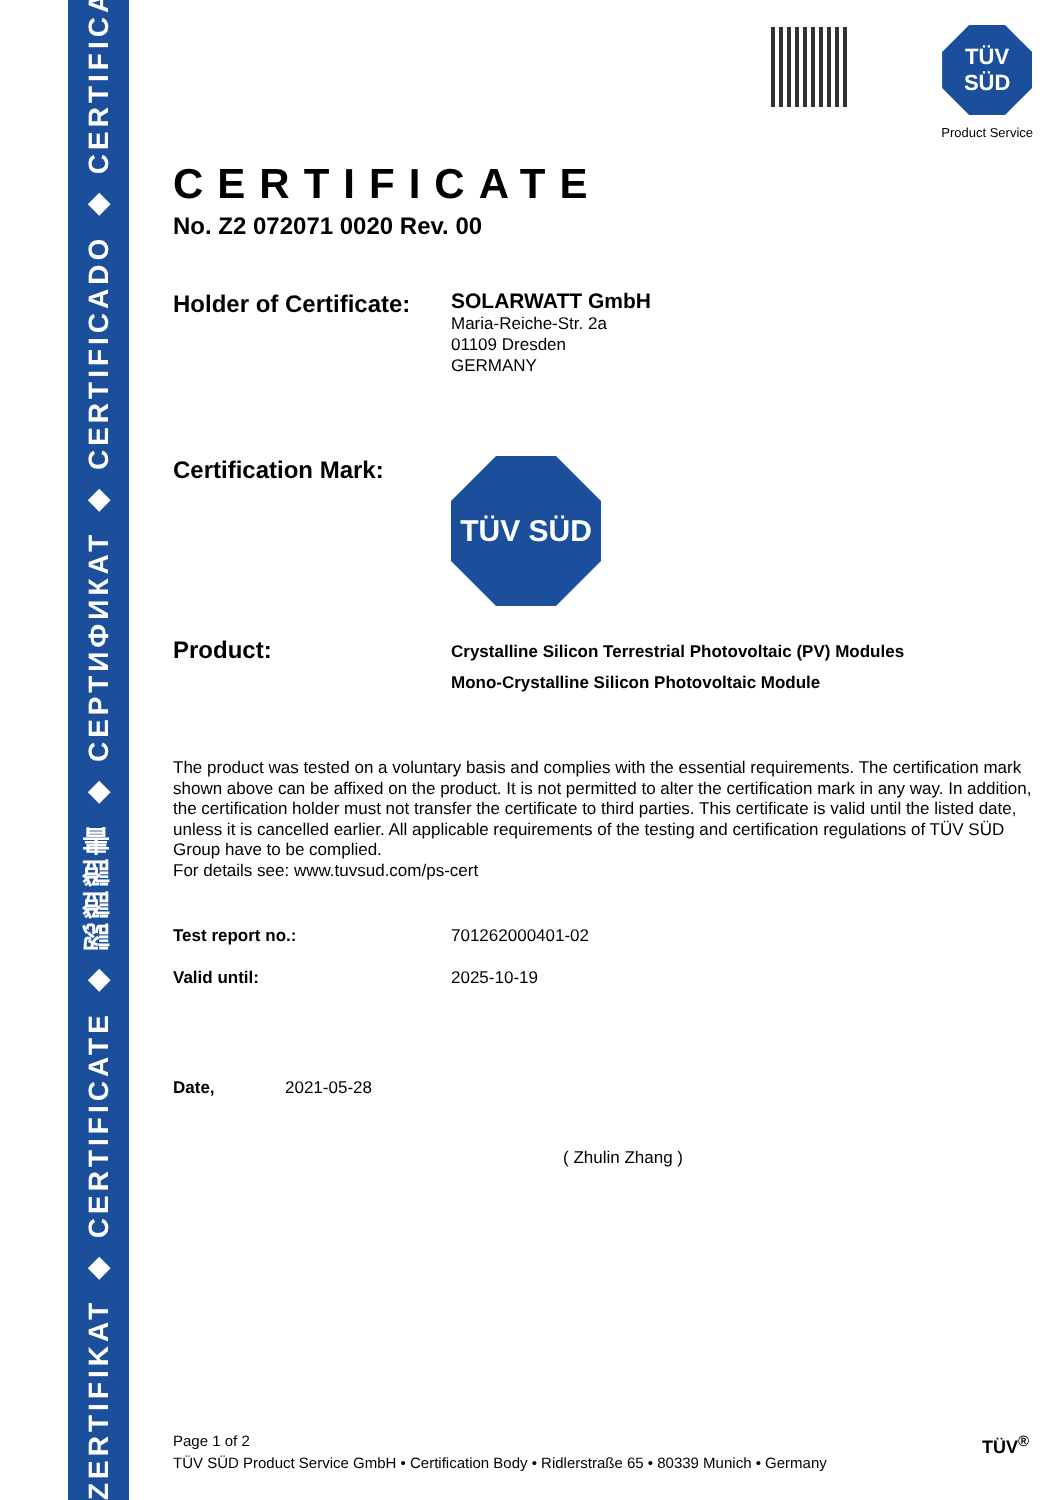ZERTIFIKAT ◆ CERTIFICATE ◆ 認證證書 ◆ СЕРТИФИКАТ ◆ CERTIFICADO ◆ CERTIFICAT
TÜV
SÜD
Product Service
CERTIFICATE
No. Z2 072071 0020 Rev. 00
Holder of Certificate:
SOLARWATT GmbH
Maria-Reiche-Str. 2a
01109 Dresden
GERMANY
Certification Mark:
TÜV SÜD
Product:
Crystalline Silicon Terrestrial Photovoltaic (PV) Modules
Mono-Crystalline Silicon Photovoltaic Module
The product was tested on a voluntary basis and complies with the essential requirements. The certification mark shown above can be affixed on the product. It is not permitted to alter the certification mark in any way. In addition, the certification holder must not transfer the certificate to third parties. This certificate is valid until the listed date, unless it is cancelled earlier. All applicable requirements of the testing and certification regulations of TÜV SÜD Group have to be complied.
For details see: www.tuvsud.com/ps-cert
Test report no.: 701262000401-02
Valid until: 2025-10-19
Date, 2021-05-28
( Zhulin Zhang )
Page 1 of 2
TÜV SÜD Product Service GmbH • Certification Body • Ridlerstraße 65 • 80339 Munich • Germany
TÜV<sup>®</sup>